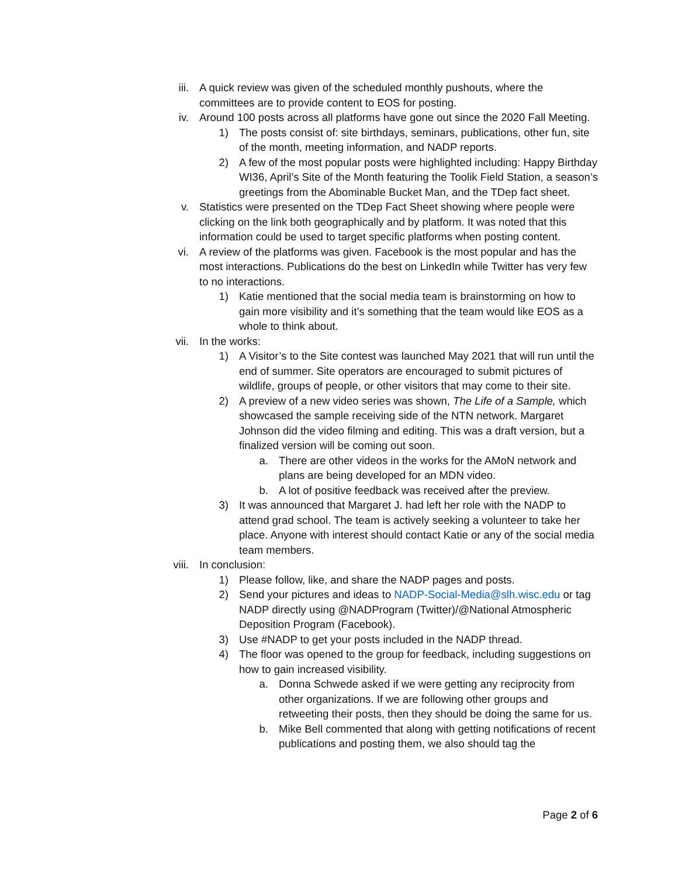iii. A quick review was given of the scheduled monthly pushouts, where the committees are to provide content to EOS for posting.
iv. Around 100 posts across all platforms have gone out since the 2020 Fall Meeting.
1) The posts consist of: site birthdays, seminars, publications, other fun, site of the month, meeting information, and NADP reports.
2) A few of the most popular posts were highlighted including: Happy Birthday WI36, April’s Site of the Month featuring the Toolik Field Station, a season’s greetings from the Abominable Bucket Man, and the TDep fact sheet.
v. Statistics were presented on the TDep Fact Sheet showing where people were clicking on the link both geographically and by platform. It was noted that this information could be used to target specific platforms when posting content.
vi. A review of the platforms was given. Facebook is the most popular and has the most interactions. Publications do the best on LinkedIn while Twitter has very few to no interactions.
1) Katie mentioned that the social media team is brainstorming on how to gain more visibility and it’s something that the team would like EOS as a whole to think about.
vii. In the works:
1) A Visitor’s to the Site contest was launched May 2021 that will run until the end of summer. Site operators are encouraged to submit pictures of wildlife, groups of people, or other visitors that may come to their site.
2) A preview of a new video series was shown, The Life of a Sample, which showcased the sample receiving side of the NTN network. Margaret Johnson did the video filming and editing. This was a draft version, but a finalized version will be coming out soon.
a. There are other videos in the works for the AMoN network and plans are being developed for an MDN video.
b. A lot of positive feedback was received after the preview.
3) It was announced that Margaret J. had left her role with the NADP to attend grad school. The team is actively seeking a volunteer to take her place. Anyone with interest should contact Katie or any of the social media team members.
viii. In conclusion:
1) Please follow, like, and share the NADP pages and posts.
2) Send your pictures and ideas to NADP-Social-Media@slh.wisc.edu or tag NADP directly using @NADProgram (Twitter)/@National Atmospheric Deposition Program (Facebook).
3) Use #NADP to get your posts included in the NADP thread.
4) The floor was opened to the group for feedback, including suggestions on how to gain increased visibility.
a. Donna Schwede asked if we were getting any reciprocity from other organizations. If we are following other groups and retweeting their posts, then they should be doing the same for us.
b. Mike Bell commented that along with getting notifications of recent publications and posting them, we also should tag the
Page 2 of 6